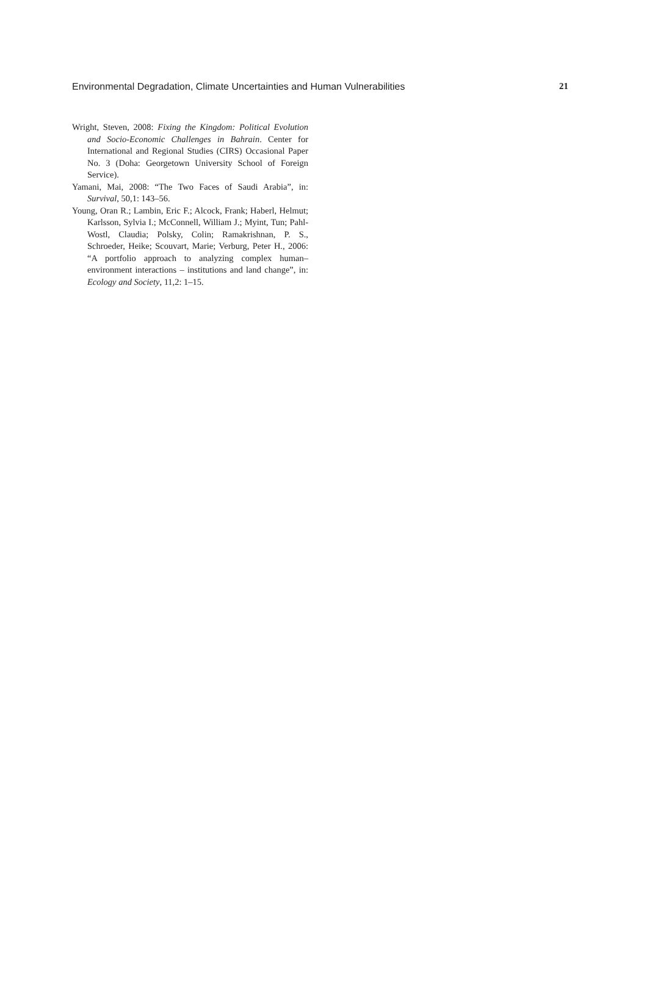Environmental Degradation, Climate Uncertainties and Human Vulnerabilities 21
Wright, Steven, 2008: Fixing the Kingdom: Political Evolution and Socio-Economic Challenges in Bahrain. Center for International and Regional Studies (CIRS) Occasional Paper No. 3 (Doha: Georgetown University School of Foreign Service).
Yamani, Mai, 2008: “The Two Faces of Saudi Arabia”, in: Survival, 50,1: 143–56.
Young, Oran R.; Lambin, Eric F.; Alcock, Frank; Haberl, Helmut; Karlsson, Sylvia I.; McConnell, William J.; Myint, Tun; Pahl-Wostl, Claudia; Polsky, Colin; Ramakrishnan, P. S., Schroeder, Heike; Scouvart, Marie; Verburg, Peter H., 2006: “A portfolio approach to analyzing complex human–environment interactions – institutions and land change”, in: Ecology and Society, 11,2: 1–15.